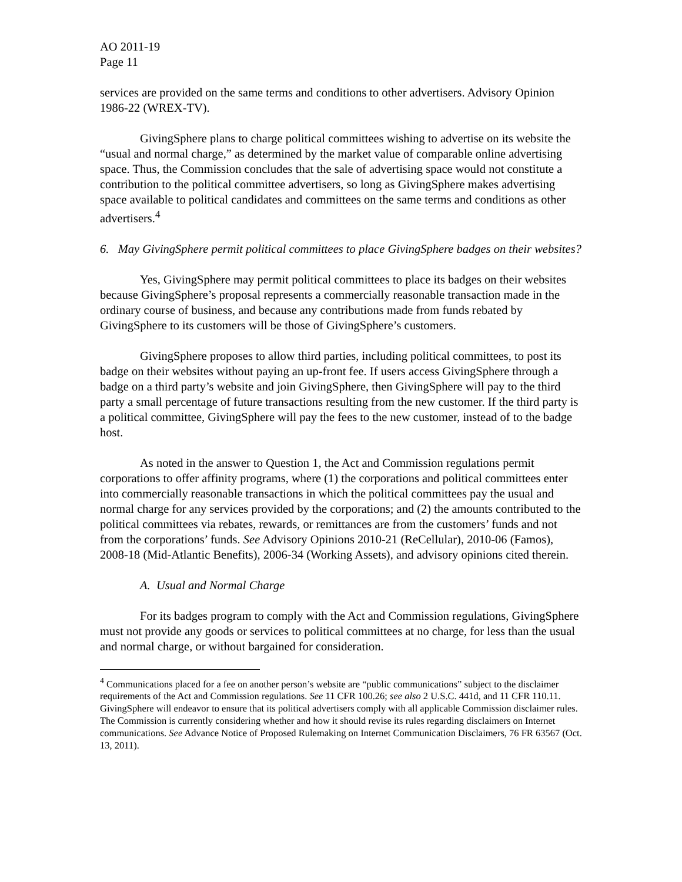AO 2011-19
Page 11
services are provided on the same terms and conditions to other advertisers. Advisory Opinion 1986-22 (WREX-TV).
GivingSphere plans to charge political committees wishing to advertise on its website the “usual and normal charge,” as determined by the market value of comparable online advertising space. Thus, the Commission concludes that the sale of advertising space would not constitute a contribution to the political committee advertisers, so long as GivingSphere makes advertising space available to political candidates and committees on the same terms and conditions as other advertisers.<sup>4</sup>
6. May GivingSphere permit political committees to place GivingSphere badges on their websites?
Yes, GivingSphere may permit political committees to place its badges on their websites because GivingSphere’s proposal represents a commercially reasonable transaction made in the ordinary course of business, and because any contributions made from funds rebated by GivingSphere to its customers will be those of GivingSphere’s customers.
GivingSphere proposes to allow third parties, including political committees, to post its badge on their websites without paying an up-front fee. If users access GivingSphere through a badge on a third party’s website and join GivingSphere, then GivingSphere will pay to the third party a small percentage of future transactions resulting from the new customer. If the third party is a political committee, GivingSphere will pay the fees to the new customer, instead of to the badge host.
As noted in the answer to Question 1, the Act and Commission regulations permit corporations to offer affinity programs, where (1) the corporations and political committees enter into commercially reasonable transactions in which the political committees pay the usual and normal charge for any services provided by the corporations; and (2) the amounts contributed to the political committees via rebates, rewards, or remittances are from the customers’ funds and not from the corporations’ funds. See Advisory Opinions 2010-21 (ReCellular), 2010-06 (Famos), 2008-18 (Mid-Atlantic Benefits), 2006-34 (Working Assets), and advisory opinions cited therein.
A. Usual and Normal Charge
For its badges program to comply with the Act and Commission regulations, GivingSphere must not provide any goods or services to political committees at no charge, for less than the usual and normal charge, or without bargained for consideration.
<sup>4</sup> Communications placed for a fee on another person’s website are “public communications” subject to the disclaimer requirements of the Act and Commission regulations. See 11 CFR 100.26; see also 2 U.S.C. 441d, and 11 CFR 110.11. GivingSphere will endeavor to ensure that its political advertisers comply with all applicable Commission disclaimer rules. The Commission is currently considering whether and how it should revise its rules regarding disclaimers on Internet communications. See Advance Notice of Proposed Rulemaking on Internet Communication Disclaimers, 76 FR 63567 (Oct. 13, 2011).